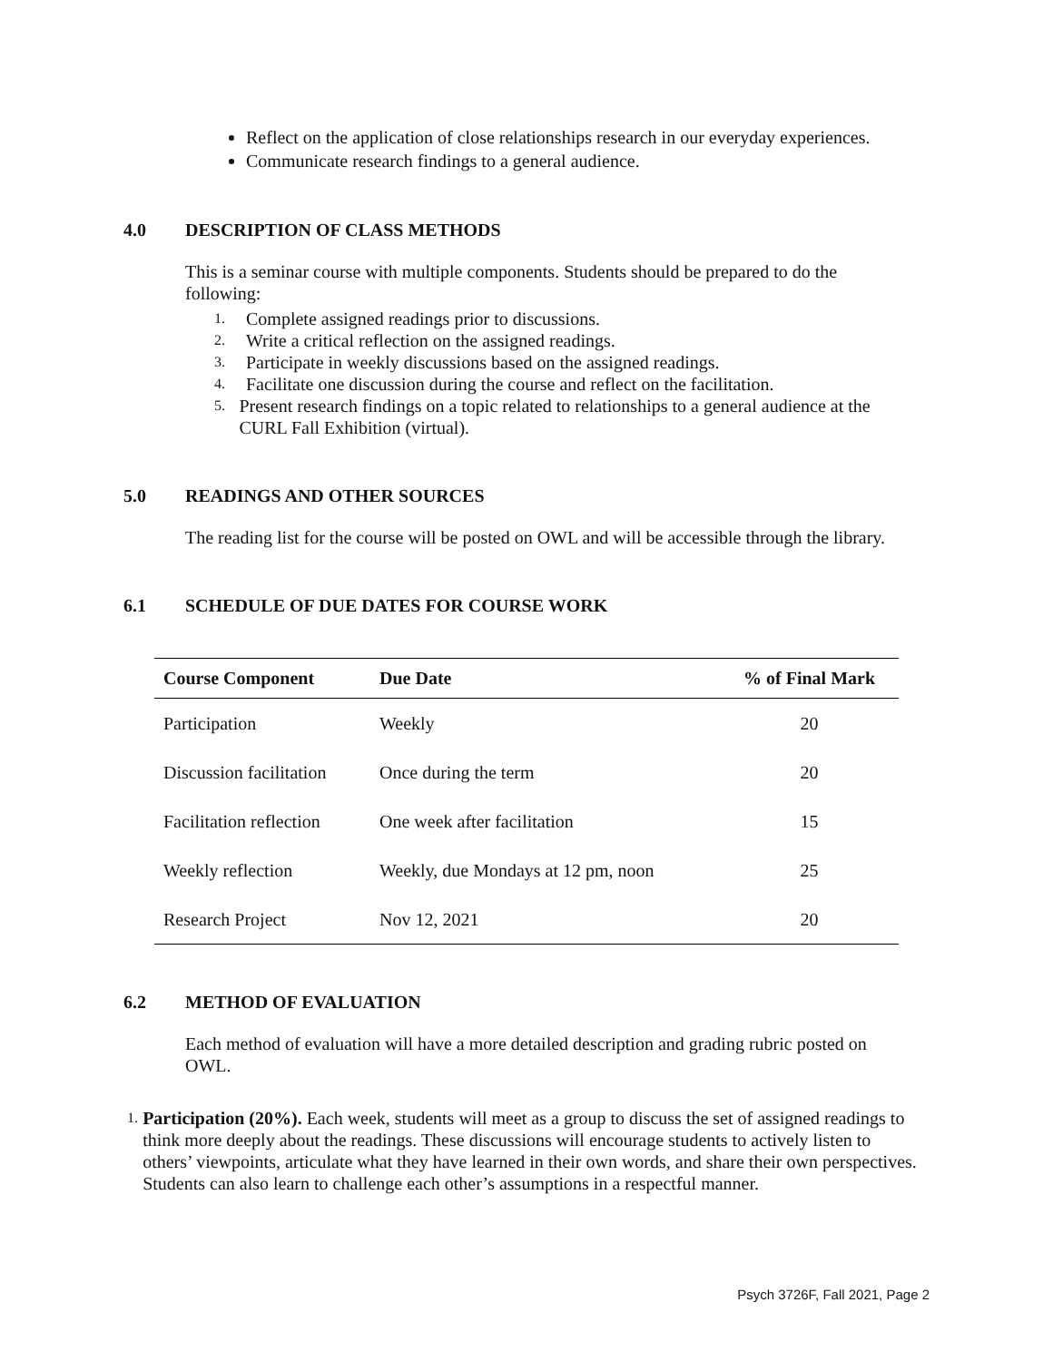Reflect on the application of close relationships research in our everyday experiences.
Communicate research findings to a general audience.
4.0 DESCRIPTION OF CLASS METHODS
This is a seminar course with multiple components. Students should be prepared to do the following:
1. Complete assigned readings prior to discussions.
2. Write a critical reflection on the assigned readings.
3. Participate in weekly discussions based on the assigned readings.
4. Facilitate one discussion during the course and reflect on the facilitation.
5. Present research findings on a topic related to relationships to a general audience at the CURL Fall Exhibition (virtual).
5.0 READINGS AND OTHER SOURCES
The reading list for the course will be posted on OWL and will be accessible through the library.
6.1 SCHEDULE OF DUE DATES FOR COURSE WORK
| Course Component | Due Date | % of Final Mark |
| --- | --- | --- |
| Participation | Weekly | 20 |
| Discussion facilitation | Once during the term | 20 |
| Facilitation reflection | One week after facilitation | 15 |
| Weekly reflection | Weekly, due Mondays at 12 pm, noon | 25 |
| Research Project | Nov 12, 2021 | 20 |
6.2 METHOD OF EVALUATION
Each method of evaluation will have a more detailed description and grading rubric posted on OWL.
1. Participation (20%). Each week, students will meet as a group to discuss the set of assigned readings to think more deeply about the readings. These discussions will encourage students to actively listen to others’ viewpoints, articulate what they have learned in their own words, and share their own perspectives. Students can also learn to challenge each other’s assumptions in a respectful manner.
Psych 3726F, Fall 2021, Page 2